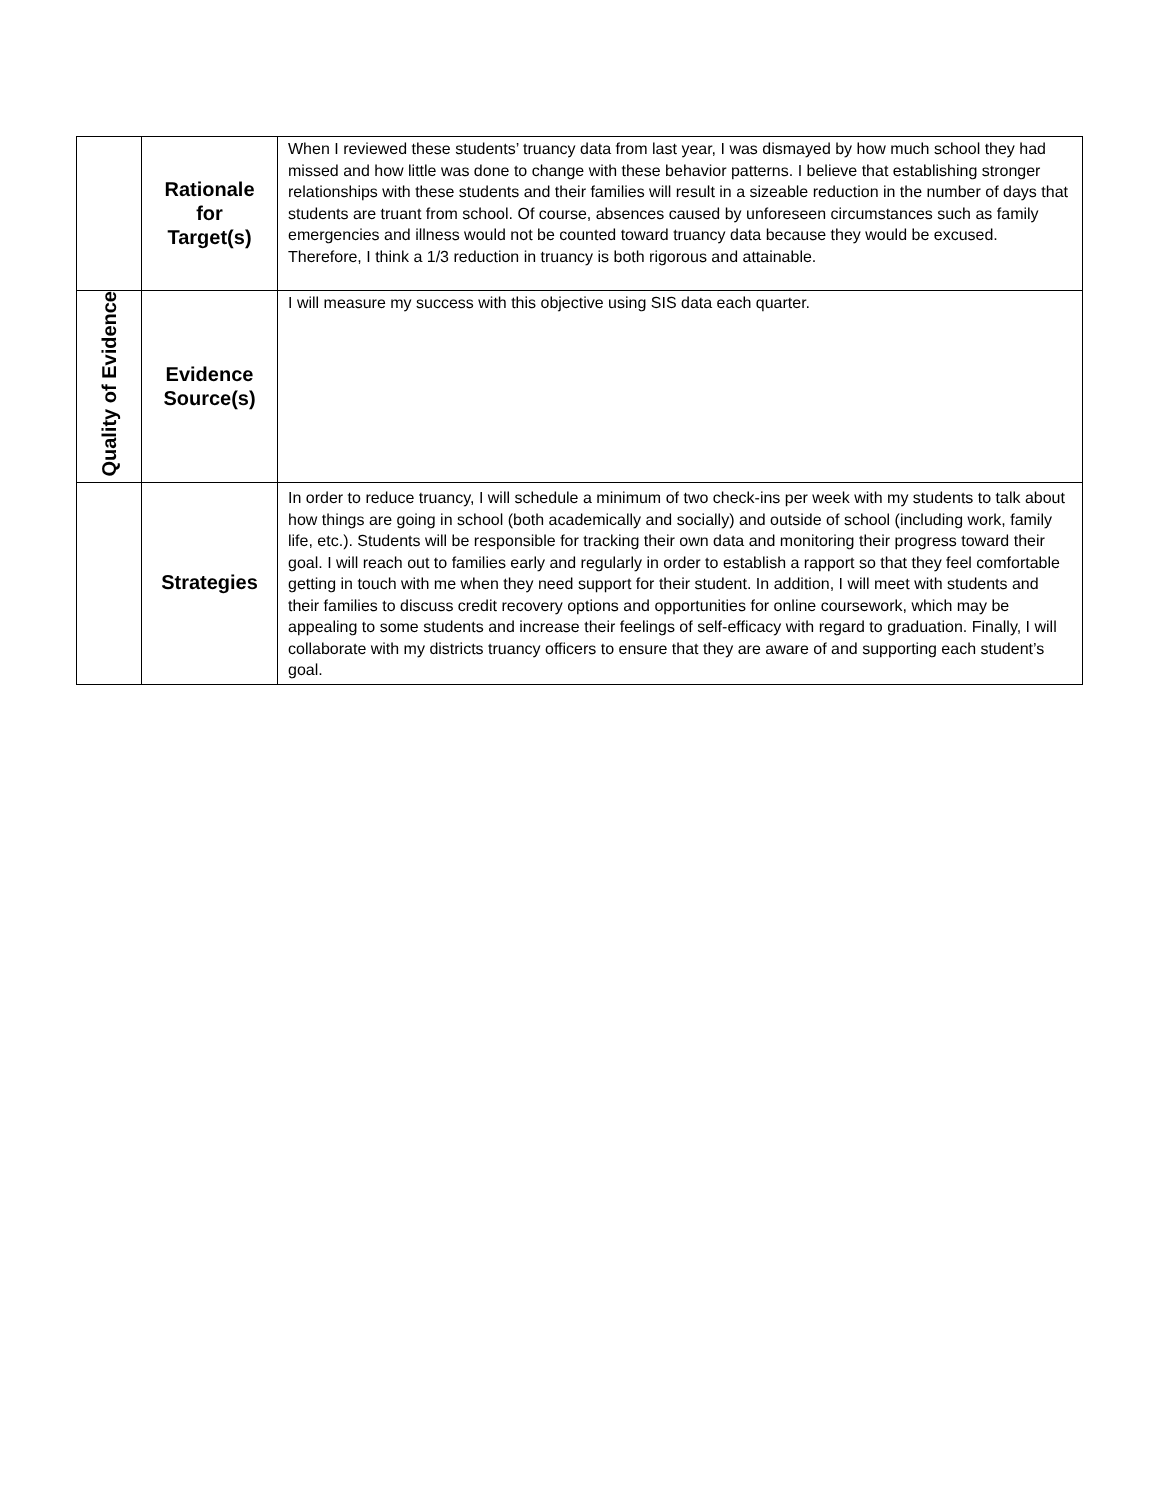| | Rationale for Target(s) | When I reviewed these students’ truancy data from last year, I was dismayed by how much school they had missed and how little was done to change with these behavior patterns. I believe that establishing stronger relationships with these students and their families will result in a sizeable reduction in the number of days that students are truant from school. Of course, absences caused by unforeseen circumstances such as family emergencies and illness would not be counted toward truancy data because they would be excused. Therefore, I think a 1/3 reduction in truancy is both rigorous and attainable. |
| Quality of Evidence | Evidence Source(s) | I will measure my success with this objective using SIS data each quarter. |
| | Strategies | In order to reduce truancy, I will schedule a minimum of two check-ins per week with my students to talk about how things are going in school (both academically and socially) and outside of school (including work, family life, etc.). Students will be responsible for tracking their own data and monitoring their progress toward their goal. I will reach out to families early and regularly in order to establish a rapport so that they feel comfortable getting in touch with me when they need support for their student. In addition, I will meet with students and their families to discuss credit recovery options and opportunities for online coursework, which may be appealing to some students and increase their feelings of self-efficacy with regard to graduation. Finally, I will collaborate with my districts truancy officers to ensure that they are aware of and supporting each student’s goal. |